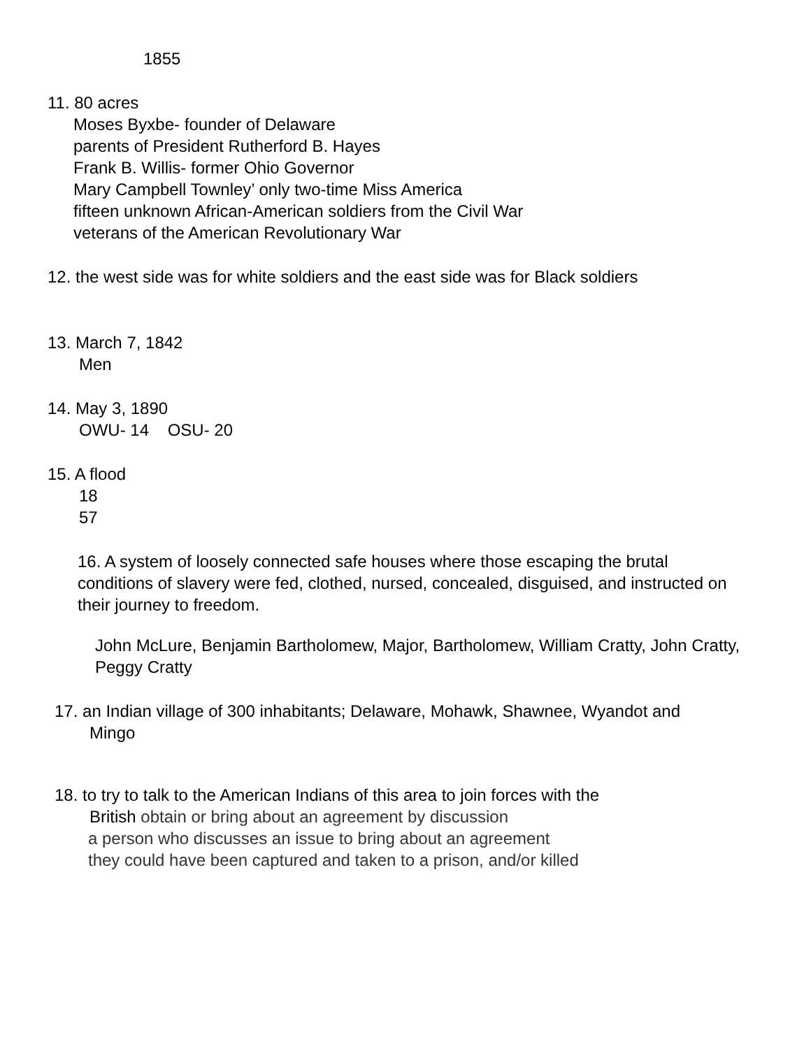1855
11. 80 acres
Moses Byxbe- founder of Delaware
parents of President Rutherford B. Hayes
Frank B. Willis- former Ohio Governor
Mary Campbell Townley’ only two-time Miss America
fifteen unknown African-American soldiers from the Civil War
veterans of the American Revolutionary War
12. the west side was for white soldiers and the east side was for Black soldiers
13. March 7, 1842
Men
14. May 3, 1890
OWU- 14 OSU- 20
15. A flood
18
57
16. A system of loosely connected safe houses where those escaping the brutal conditions of slavery were fed, clothed, nursed, concealed, disguised, and instructed on their journey to freedom.
John McLure, Benjamin Bartholomew, Major, Bartholomew, William Cratty, John Cratty, Peggy Cratty
17. an Indian village of 300 inhabitants; Delaware, Mohawk, Shawnee, Wyandot and
Mingo
18. to try to talk to the American Indians of this area to join forces with the
British obtain or bring about an agreement by discussion
a person who discusses an issue to bring about an agreement
they could have been captured and taken to a prison, and/or killed